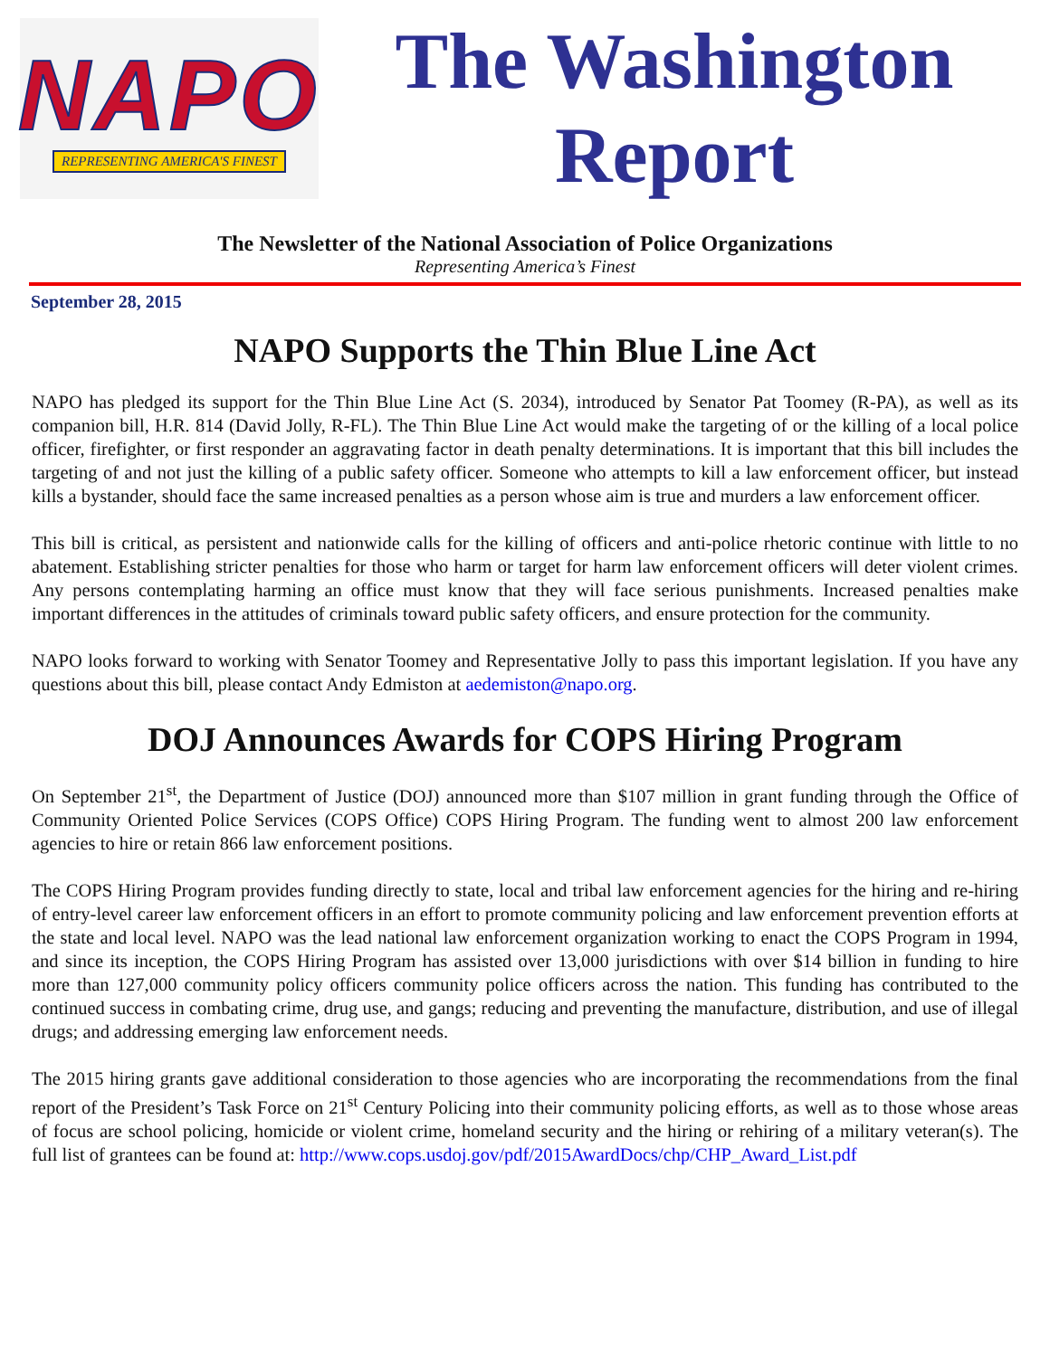NAPO
REPRESENTING AMERICA'S FINEST
The Washington
Report
The Newsletter of the National Association of Police Organizations
Representing America’s Finest
September 28, 2015
NAPO Supports the Thin Blue Line Act
NAPO has pledged its support for the Thin Blue Line Act (S. 2034), introduced by Senator Pat Toomey (R-PA), as well as its companion bill, H.R. 814 (David Jolly, R-FL). The Thin Blue Line Act would make the targeting of or the killing of a local police officer, firefighter, or first responder an aggravating factor in death penalty determinations. It is important that this bill includes the targeting of and not just the killing of a public safety officer. Someone who attempts to kill a law enforcement officer, but instead kills a bystander, should face the same increased penalties as a person whose aim is true and murders a law enforcement officer.
This bill is critical, as persistent and nationwide calls for the killing of officers and anti-police rhetoric continue with little to no abatement. Establishing stricter penalties for those who harm or target for harm law enforcement officers will deter violent crimes. Any persons contemplating harming an office must know that they will face serious punishments. Increased penalties make important differences in the attitudes of criminals toward public safety officers, and ensure protection for the community.
NAPO looks forward to working with Senator Toomey and Representative Jolly to pass this important legislation. If you have any questions about this bill, please contact Andy Edmiston at aedemiston@napo.org.
DOJ Announces Awards for COPS Hiring Program
On September 21<sup>st</sup>, the Department of Justice (DOJ) announced more than $107 million in grant funding through the Office of Community Oriented Police Services (COPS Office) COPS Hiring Program. The funding went to almost 200 law enforcement agencies to hire or retain 866 law enforcement positions.
The COPS Hiring Program provides funding directly to state, local and tribal law enforcement agencies for the hiring and re-hiring of entry-level career law enforcement officers in an effort to promote community policing and law enforcement prevention efforts at the state and local level. NAPO was the lead national law enforcement organization working to enact the COPS Program in 1994, and since its inception, the COPS Hiring Program has assisted over 13,000 jurisdictions with over $14 billion in funding to hire more than 127,000 community policy officers community police officers across the nation. This funding has contributed to the continued success in combating crime, drug use, and gangs; reducing and preventing the manufacture, distribution, and use of illegal drugs; and addressing emerging law enforcement needs.
The 2015 hiring grants gave additional consideration to those agencies who are incorporating the recommendations from the final report of the President’s Task Force on 21<sup>st</sup> Century Policing into their community policing efforts, as well as to those whose areas of focus are school policing, homicide or violent crime, homeland security and the hiring or rehiring of a military veteran(s). The full list of grantees can be found at: http://www.cops.usdoj.gov/pdf/2015AwardDocs/chp/CHP_Award_List.pdf